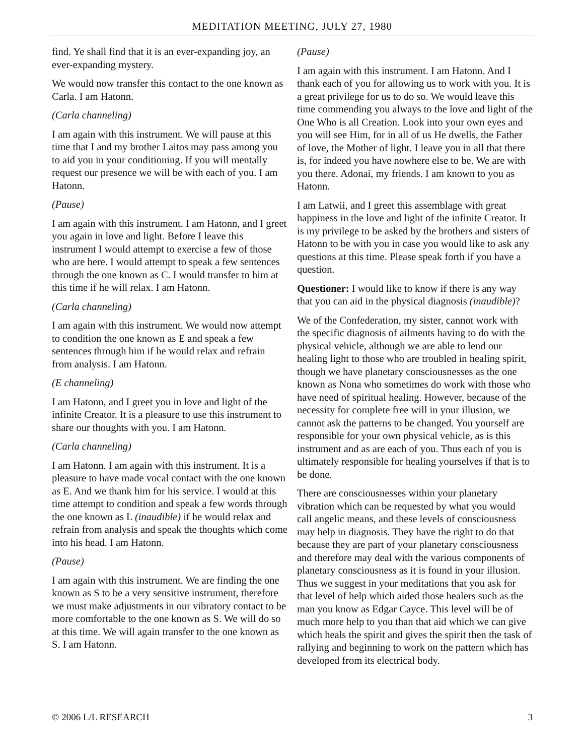MEDITATION MEETING, JULY 27, 1980
find. Ye shall find that it is an ever-expanding joy, an ever-expanding mystery.
We would now transfer this contact to the one known as Carla. I am Hatonn.
(Carla channeling)
I am again with this instrument. We will pause at this time that I and my brother Laitos may pass among you to aid you in your conditioning. If you will mentally request our presence we will be with each of you. I am Hatonn.
(Pause)
I am again with this instrument. I am Hatonn, and I greet you again in love and light. Before I leave this instrument I would attempt to exercise a few of those who are here. I would attempt to speak a few sentences through the one known as C. I would transfer to him at this time if he will relax. I am Hatonn.
(Carla channeling)
I am again with this instrument. We would now attempt to condition the one known as E and speak a few sentences through him if he would relax and refrain from analysis. I am Hatonn.
(E channeling)
I am Hatonn, and I greet you in love and light of the infinite Creator. It is a pleasure to use this instrument to share our thoughts with you. I am Hatonn.
(Carla channeling)
I am Hatonn. I am again with this instrument. It is a pleasure to have made vocal contact with the one known as E. And we thank him for his service. I would at this time attempt to condition and speak a few words through the one known as L (inaudible) if he would relax and refrain from analysis and speak the thoughts which come into his head. I am Hatonn.
(Pause)
I am again with this instrument. We are finding the one known as S to be a very sensitive instrument, therefore we must make adjustments in our vibratory contact to be more comfortable to the one known as S. We will do so at this time. We will again transfer to the one known as S. I am Hatonn.
(Pause)
I am again with this instrument. I am Hatonn. And I thank each of you for allowing us to work with you. It is a great privilege for us to do so. We would leave this time commending you always to the love and light of the One Who is all Creation. Look into your own eyes and you will see Him, for in all of us He dwells, the Father of love, the Mother of light. I leave you in all that there is, for indeed you have nowhere else to be. We are with you there. Adonai, my friends. I am known to you as Hatonn.
I am Latwii, and I greet this assemblage with great happiness in the love and light of the infinite Creator. It is my privilege to be asked by the brothers and sisters of Hatonn to be with you in case you would like to ask any questions at this time. Please speak forth if you have a question.
Questioner: I would like to know if there is any way that you can aid in the physical diagnosis (inaudible)?
We of the Confederation, my sister, cannot work with the specific diagnosis of ailments having to do with the physical vehicle, although we are able to lend our healing light to those who are troubled in healing spirit, though we have planetary consciousnesses as the one known as Nona who sometimes do work with those who have need of spiritual healing. However, because of the necessity for complete free will in your illusion, we cannot ask the patterns to be changed. You yourself are responsible for your own physical vehicle, as is this instrument and as are each of you. Thus each of you is ultimately responsible for healing yourselves if that is to be done.
There are consciousnesses within your planetary vibration which can be requested by what you would call angelic means, and these levels of consciousness may help in diagnosis. They have the right to do that because they are part of your planetary consciousness and therefore may deal with the various components of planetary consciousness as it is found in your illusion. Thus we suggest in your meditations that you ask for that level of help which aided those healers such as the man you know as Edgar Cayce. This level will be of much more help to you than that aid which we can give which heals the spirit and gives the spirit then the task of rallying and beginning to work on the pattern which has developed from its electrical body.
© 2006 L/L RESEARCH 3